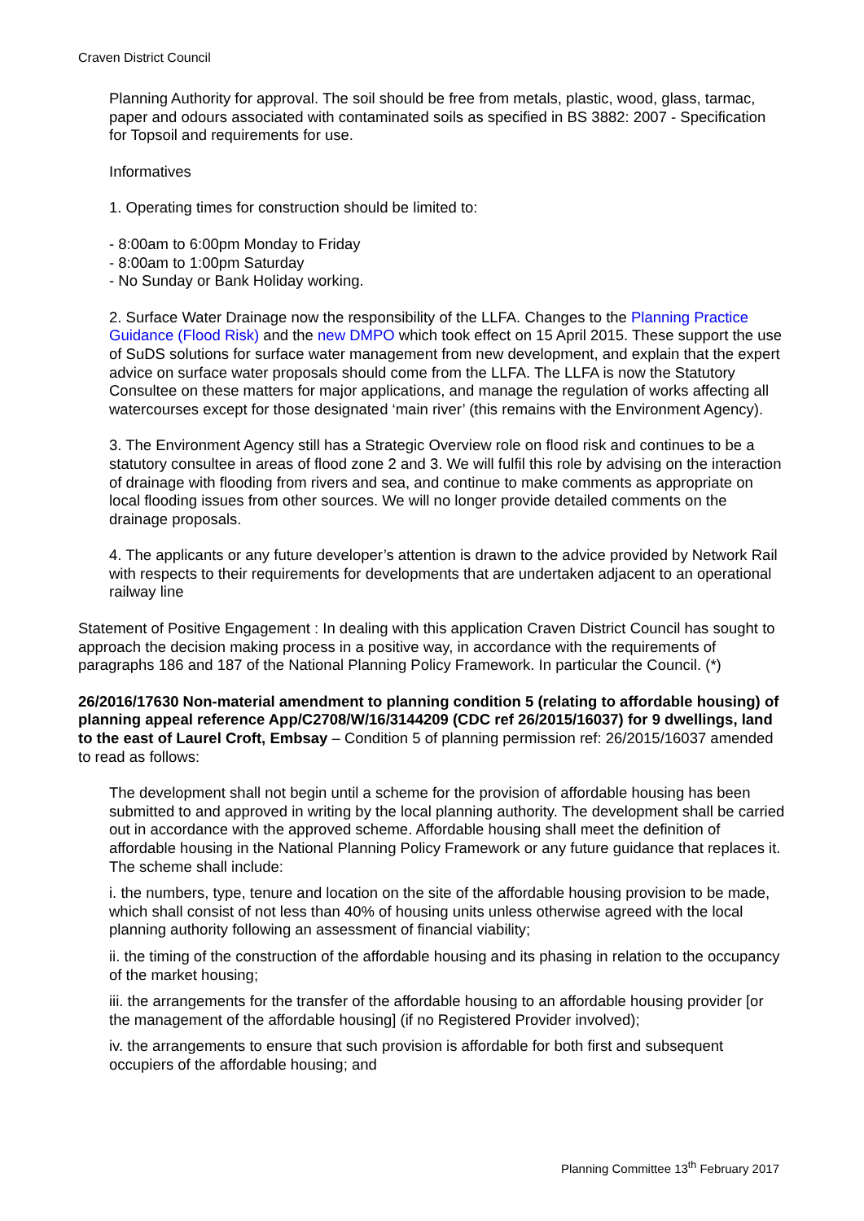Craven District Council
Planning Authority for approval. The soil should be free from metals, plastic, wood, glass, tarmac, paper and odours associated with contaminated soils as specified in BS 3882: 2007 - Specification for Topsoil and requirements for use.
Informatives
1. Operating times for construction should be limited to:
- 8:00am to 6:00pm Monday to Friday
- 8:00am to 1:00pm Saturday
- No Sunday or Bank Holiday working.
2. Surface Water Drainage now the responsibility of the LLFA. Changes to the Planning Practice Guidance (Flood Risk) and the new DMPO which took effect on 15 April 2015. These support the use of SuDS solutions for surface water management from new development, and explain that the expert advice on surface water proposals should come from the LLFA. The LLFA is now the Statutory Consultee on these matters for major applications, and manage the regulation of works affecting all watercourses except for those designated ‘main river’ (this remains with the Environment Agency).
3. The Environment Agency still has a Strategic Overview role on flood risk and continues to be a statutory consultee in areas of flood zone 2 and 3. We will fulfil this role by advising on the interaction of drainage with flooding from rivers and sea, and continue to make comments as appropriate on local flooding issues from other sources. We will no longer provide detailed comments on the drainage proposals.
4. The applicants or any future developer’s attention is drawn to the advice provided by Network Rail with respects to their requirements for developments that are undertaken adjacent to an operational railway line
Statement of Positive Engagement : In dealing with this application Craven District Council has sought to approach the decision making process in a positive way, in accordance with the requirements of paragraphs 186 and 187 of the National Planning Policy Framework. In particular the Council. (*)
26/2016/17630 Non-material amendment to planning condition 5 (relating to affordable housing) of planning appeal reference App/C2708/W/16/3144209 (CDC ref 26/2015/16037) for 9 dwellings, land to the east of Laurel Croft, Embsay – Condition 5 of planning permission ref: 26/2015/16037 amended to read as follows:
The development shall not begin until a scheme for the provision of affordable housing has been submitted to and approved in writing by the local planning authority. The development shall be carried out in accordance with the approved scheme. Affordable housing shall meet the definition of affordable housing in the National Planning Policy Framework or any future guidance that replaces it. The scheme shall include:
i. the numbers, type, tenure and location on the site of the affordable housing provision to be made, which shall consist of not less than 40% of housing units unless otherwise agreed with the local planning authority following an assessment of financial viability;
ii. the timing of the construction of the affordable housing and its phasing in relation to the occupancy of the market housing;
iii. the arrangements for the transfer of the affordable housing to an affordable housing provider [or the management of the affordable housing] (if no Registered Provider involved);
iv. the arrangements to ensure that such provision is affordable for both first and subsequent occupiers of the affordable housing; and
Planning Committee 13<sup>th</sup> February 2017